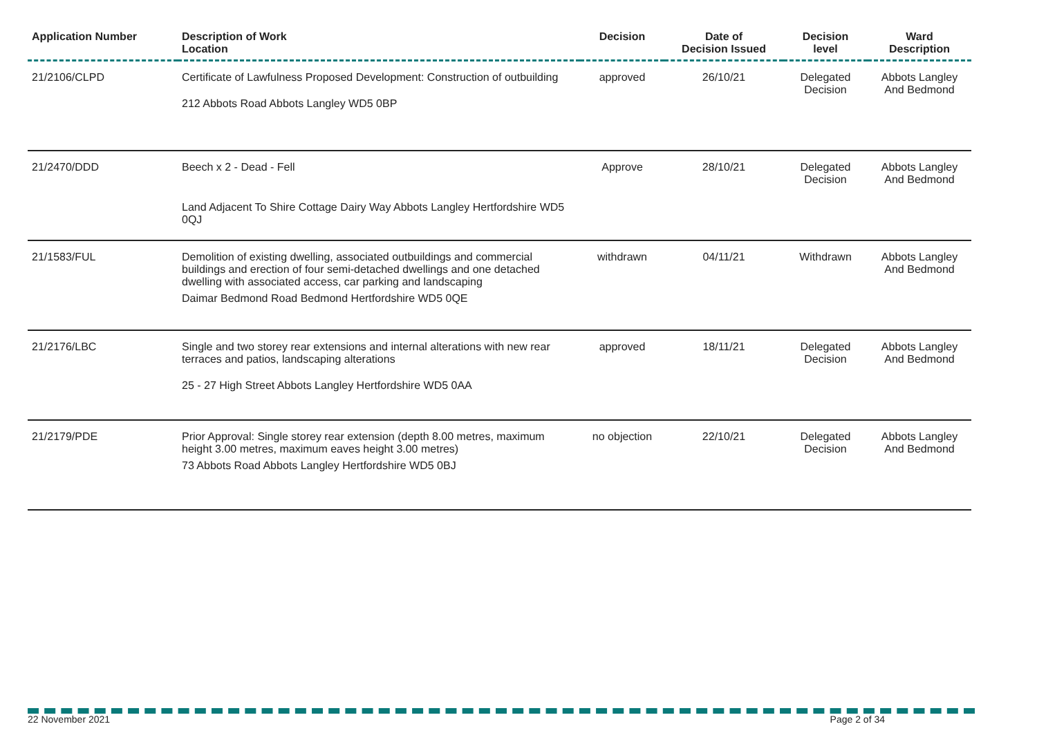| Application Number | Description of Work Location | Decision | Date of Decision Issued | Decision level | Ward Description |
| --- | --- | --- | --- | --- | --- |
| 21/2106/CLPD | Certificate of Lawfulness Proposed Development: Construction of outbuilding 212 Abbots Road Abbots Langley WD5 0BP | approved | 26/10/21 | Delegated Decision | Abbots Langley And Bedmond |
| 21/2470/DDD | Beech x 2 - Dead - Fell Land Adjacent To Shire Cottage Dairy Way Abbots Langley Hertfordshire WD5 0QJ | Approve | 28/10/21 | Delegated Decision | Abbots Langley And Bedmond |
| 21/1583/FUL | Demolition of existing dwelling, associated outbuildings and commercial buildings and erection of four semi-detached dwellings and one detached dwelling with associated access, car parking and landscaping Daimar Bedmond Road Bedmond Hertfordshire WD5 0QE | withdrawn | 04/11/21 | Withdrawn | Abbots Langley And Bedmond |
| 21/2176/LBC | Single and two storey rear extensions and internal alterations with new rear terraces and patios, landscaping alterations 25 - 27 High Street Abbots Langley Hertfordshire WD5 0AA | approved | 18/11/21 | Delegated Decision | Abbots Langley And Bedmond |
| 21/2179/PDE | Prior Approval: Single storey rear extension (depth 8.00 metres, maximum height 3.00 metres, maximum eaves height 3.00 metres) 73 Abbots Road Abbots Langley Hertfordshire WD5 0BJ | no objection | 22/10/21 | Delegated Decision | Abbots Langley And Bedmond |
22 November 2021 Page 2 of 34